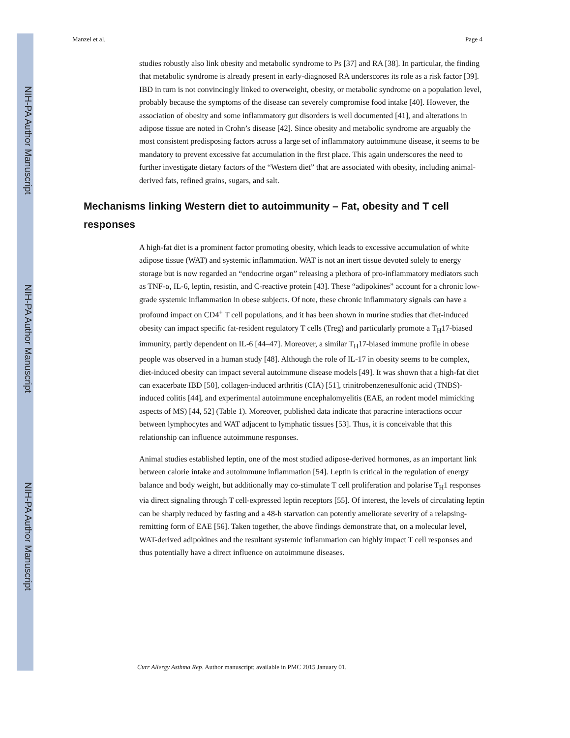NIH-PA Author Manuscript
NIH-PA Author Manuscript
NIH-PA Author Manuscript
Manzel et al. Page 4
studies robustly also link obesity and metabolic syndrome to Ps [37] and RA [38]. In particular, the finding that metabolic syndrome is already present in early-diagnosed RA underscores its role as a risk factor [39]. IBD in turn is not convincingly linked to overweight, obesity, or metabolic syndrome on a population level, probably because the symptoms of the disease can severely compromise food intake [40]. However, the association of obesity and some inflammatory gut disorders is well documented [41], and alterations in adipose tissue are noted in Crohn’s disease [42]. Since obesity and metabolic syndrome are arguably the most consistent predisposing factors across a large set of inflammatory autoimmune disease, it seems to be mandatory to prevent excessive fat accumulation in the first place. This again underscores the need to further investigate dietary factors of the “Western diet” that are associated with obesity, including animal-derived fats, refined grains, sugars, and salt.
Mechanisms linking Western diet to autoimmunity – Fat, obesity and T cell responses
A high-fat diet is a prominent factor promoting obesity, which leads to excessive accumulation of white adipose tissue (WAT) and systemic inflammation. WAT is not an inert tissue devoted solely to energy storage but is now regarded an “endocrine organ” releasing a plethora of pro-inflammatory mediators such as TNF-α, IL-6, leptin, resistin, and C-reactive protein [43]. These “adipokines” account for a chronic low-grade systemic inflammation in obese subjects. Of note, these chronic inflammatory signals can have a profound impact on CD4<sup>+</sup> T cell populations, and it has been shown in murine studies that diet-induced obesity can impact specific fat-resident regulatory T cells (Treg) and particularly promote a T<sub>H</sub>17-biased immunity, partly dependent on IL-6 [44–47]. Moreover, a similar T<sub>H</sub>17-biased immune profile in obese people was observed in a human study [48]. Although the role of IL-17 in obesity seems to be complex, diet-induced obesity can impact several autoimmune disease models [49]. It was shown that a high-fat diet can exacerbate IBD [50], collagen-induced arthritis (CIA) [51], trinitrobenzenesulfonic acid (TNBS)-induced colitis [44], and experimental autoimmune encephalomyelitis (EAE, an rodent model mimicking aspects of MS) [44, 52] (Table 1). Moreover, published data indicate that paracrine interactions occur between lymphocytes and WAT adjacent to lymphatic tissues [53]. Thus, it is conceivable that this relationship can influence autoimmune responses.
Animal studies established leptin, one of the most studied adipose-derived hormones, as an important link between calorie intake and autoimmune inflammation [54]. Leptin is critical in the regulation of energy balance and body weight, but additionally may co-stimulate T cell proliferation and polarise T<sub>H</sub>1 responses via direct signaling through T cell-expressed leptin receptors [55]. Of interest, the levels of circulating leptin can be sharply reduced by fasting and a 48-h starvation can potently ameliorate severity of a relapsing-remitting form of EAE [56]. Taken together, the above findings demonstrate that, on a molecular level, WAT-derived adipokines and the resultant systemic inflammation can highly impact T cell responses and thus potentially have a direct influence on autoimmune diseases.
Curr Allergy Asthma Rep. Author manuscript; available in PMC 2015 January 01.